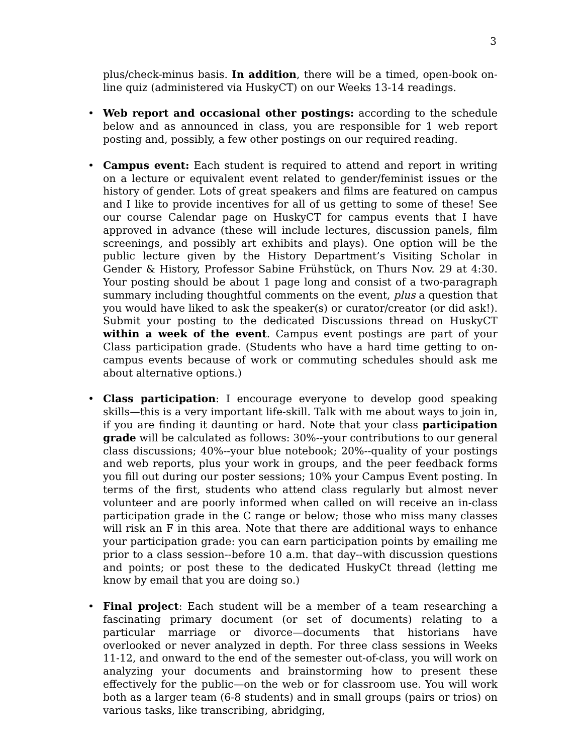3
plus/check-minus basis. In addition, there will be a timed, open-book on-line quiz (administered via HuskyCT) on our Weeks 13-14 readings.
• Web report and occasional other postings: according to the schedule below and as announced in class, you are responsible for 1 web report posting and, possibly, a few other postings on our required reading.
• Campus event: Each student is required to attend and report in writing on a lecture or equivalent event related to gender/feminist issues or the history of gender. Lots of great speakers and films are featured on campus and I like to provide incentives for all of us getting to some of these! See our course Calendar page on HuskyCT for campus events that I have approved in advance (these will include lectures, discussion panels, film screenings, and possibly art exhibits and plays). One option will be the public lecture given by the History Department’s Visiting Scholar in Gender & History, Professor Sabine Frühstück, on Thurs Nov. 29 at 4:30. Your posting should be about 1 page long and consist of a two-paragraph summary including thoughtful comments on the event, plus a question that you would have liked to ask the speaker(s) or curator/creator (or did ask!). Submit your posting to the dedicated Discussions thread on HuskyCT within a week of the event. Campus event postings are part of your Class participation grade. (Students who have a hard time getting to on-campus events because of work or commuting schedules should ask me about alternative options.)
• Class participation: I encourage everyone to develop good speaking skills—this is a very important life-skill. Talk with me about ways to join in, if you are finding it daunting or hard. Note that your class participation grade will be calculated as follows: 30%--your contributions to our general class discussions; 40%--your blue notebook; 20%--quality of your postings and web reports, plus your work in groups, and the peer feedback forms you fill out during our poster sessions; 10% your Campus Event posting. In terms of the first, students who attend class regularly but almost never volunteer and are poorly informed when called on will receive an in-class participation grade in the C range or below; those who miss many classes will risk an F in this area. Note that there are additional ways to enhance your participation grade: you can earn participation points by emailing me prior to a class session--before 10 a.m. that day--with discussion questions and points; or post these to the dedicated HuskyCt thread (letting me know by email that you are doing so.)
• Final project: Each student will be a member of a team researching a fascinating primary document (or set of documents) relating to a particular marriage or divorce—documents that historians have overlooked or never analyzed in depth. For three class sessions in Weeks 11-12, and onward to the end of the semester out-of-class, you will work on analyzing your documents and brainstorming how to present these effectively for the public—on the web or for classroom use. You will work both as a larger team (6-8 students) and in small groups (pairs or trios) on various tasks, like transcribing, abridging,